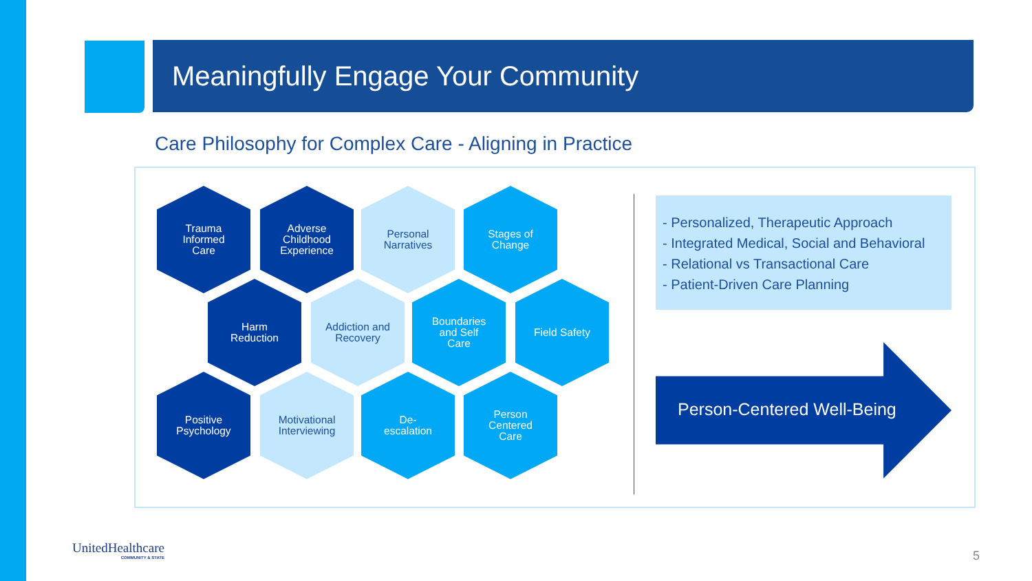Meaningfully Engage Your Community
Care Philosophy for Complex Care - Aligning in Practice
Trauma
Informed
Care
Adverse
Childhood
Experience
Personal
Narratives
Stages of
Change
Harm
Reduction
Addiction and
Recovery
Boundaries
and Self
Care
Field Safety
Positive
Psychology
Motivational
Interviewing
De-
escalation
Person
Centered
Care
- Personalized, Therapeutic Approach
- Integrated Medical, Social and Behavioral
- Relational vs Transactional Care
- Patient-Driven Care Planning
Person-Centered Well-Being
UnitedHealthcare
COMMUNITY & STATE
5